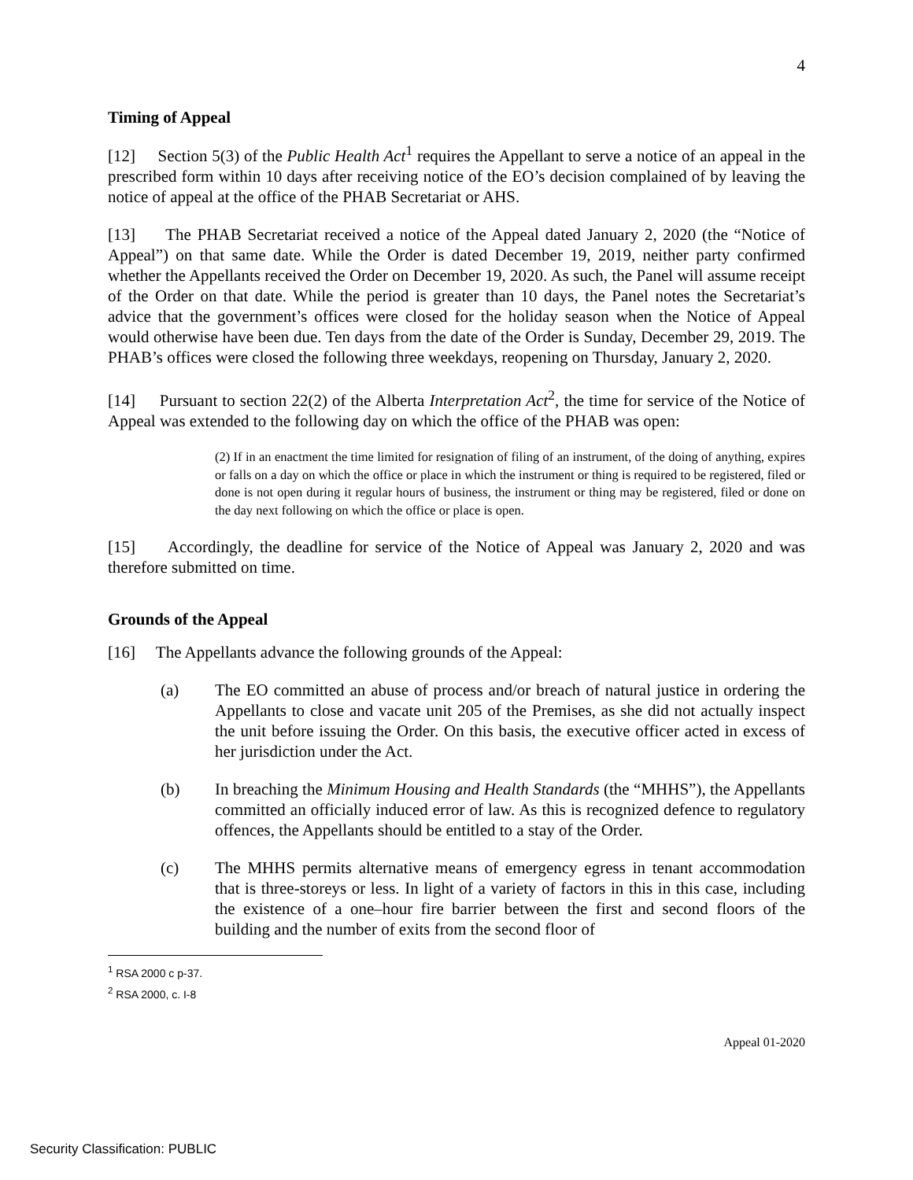4
Timing of Appeal
[12] Section 5(3) of the Public Health Act<sup>1</sup> requires the Appellant to serve a notice of an appeal in the prescribed form within 10 days after receiving notice of the EO’s decision complained of by leaving the notice of appeal at the office of the PHAB Secretariat or AHS.
[13] The PHAB Secretariat received a notice of the Appeal dated January 2, 2020 (the “Notice of Appeal”) on that same date. While the Order is dated December 19, 2019, neither party confirmed whether the Appellants received the Order on December 19, 2020. As such, the Panel will assume receipt of the Order on that date. While the period is greater than 10 days, the Panel notes the Secretariat’s advice that the government’s offices were closed for the holiday season when the Notice of Appeal would otherwise have been due. Ten days from the date of the Order is Sunday, December 29, 2019. The PHAB’s offices were closed the following three weekdays, reopening on Thursday, January 2, 2020.
[14] Pursuant to section 22(2) of the Alberta Interpretation Act<sup>2</sup>, the time for service of the Notice of Appeal was extended to the following day on which the office of the PHAB was open:
(2) If in an enactment the time limited for resignation of filing of an instrument, of the doing of anything, expires or falls on a day on which the office or place in which the instrument or thing is required to be registered, filed or done is not open during it regular hours of business, the instrument or thing may be registered, filed or done on the day next following on which the office or place is open.
[15] Accordingly, the deadline for service of the Notice of Appeal was January 2, 2020 and was therefore submitted on time.
Grounds of the Appeal
[16] The Appellants advance the following grounds of the Appeal:
(a) The EO committed an abuse of process and/or breach of natural justice in ordering the Appellants to close and vacate unit 205 of the Premises, as she did not actually inspect the unit before issuing the Order. On this basis, the executive officer acted in excess of her jurisdiction under the Act.
(b) In breaching the Minimum Housing and Health Standards (the “MHHS”), the Appellants committed an officially induced error of law. As this is recognized defence to regulatory offences, the Appellants should be entitled to a stay of the Order.
(c) The MHHS permits alternative means of emergency egress in tenant accommodation that is three-storeys or less. In light of a variety of factors in this in this case, including the existence of a one–hour fire barrier between the first and second floors of the building and the number of exits from the second floor of
<sup>1</sup> RSA 2000 c p-37.
<sup>2</sup> RSA 2000, c. I-8
Appeal 01-2020
Security Classification: PUBLIC